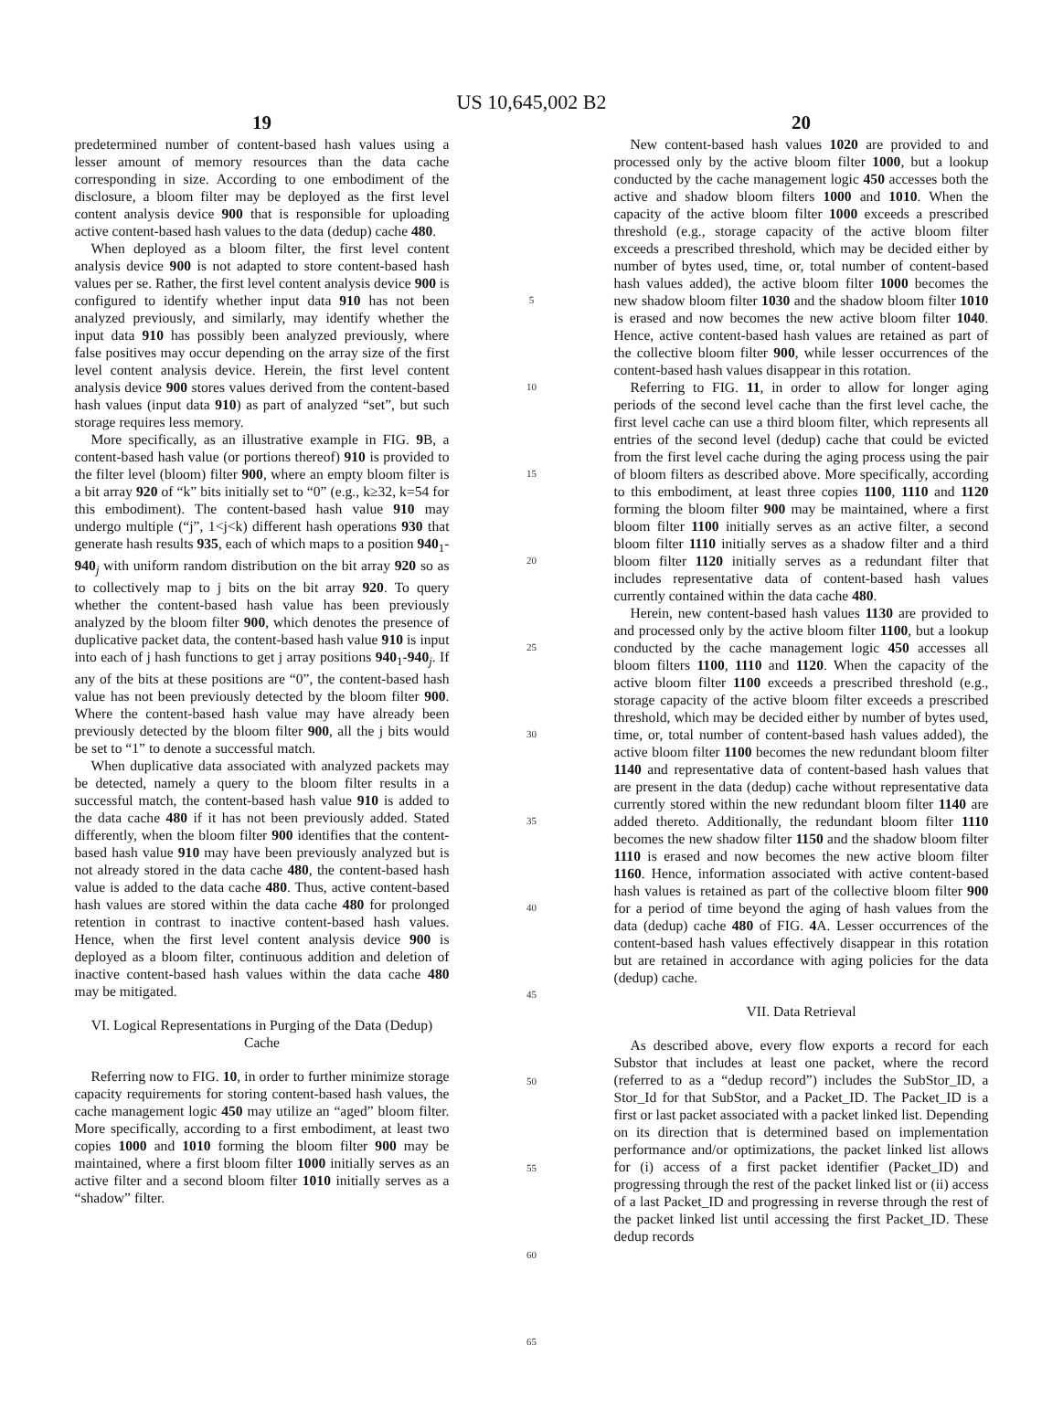US 10,645,002 B2
19
predetermined number of content-based hash values using a lesser amount of memory resources than the data cache corresponding in size. According to one embodiment of the disclosure, a bloom filter may be deployed as the first level content analysis device 900 that is responsible for uploading active content-based hash values to the data (dedup) cache 480.
When deployed as a bloom filter, the first level content analysis device 900 is not adapted to store content-based hash values per se. Rather, the first level content analysis device 900 is configured to identify whether input data 910 has not been analyzed previously, and similarly, may identify whether the input data 910 has possibly been analyzed previously, where false positives may occur depending on the array size of the first level content analysis device. Herein, the first level content analysis device 900 stores values derived from the content-based hash values (input data 910) as part of analyzed “set”, but such storage requires less memory.
More specifically, as an illustrative example in FIG. 9 B, a content-based hash value (or portions thereof) 910 is provided to the filter level (bloom) filter 900, where an empty bloom filter is a bit array 920 of “k” bits initially set to “0” (e.g., k≥32, k=54 for this embodiment). The content-based hash value 910 may undergo multiple (“j”, 1<j<k) different hash operations 930 that generate hash results 935, each of which maps to a position 940<sub>1</sub>-940<sub>j</sub> with uniform random distribution on the bit array 920 so as to collectively map to j bits on the bit array 920. To query whether the content-based hash value has been previously analyzed by the bloom filter 900, which denotes the presence of duplicative packet data, the content-based hash value 910 is input into each of j hash functions to get j array positions 940<sub>1</sub>-940<sub>j</sub>. If any of the bits at these positions are “0”, the content-based hash value has not been previously detected by the bloom filter 900. Where the content-based hash value may have already been previously detected by the bloom filter 900, all the j bits would be set to “1” to denote a successful match.
When duplicative data associated with analyzed packets may be detected, namely a query to the bloom filter results in a successful match, the content-based hash value 910 is added to the data cache 480 if it has not been previously added. Stated differently, when the bloom filter 900 identifies that the content-based hash value 910 may have been previously analyzed but is not already stored in the data cache 480, the content-based hash value is added to the data cache 480. Thus, active content-based hash values are stored within the data cache 480 for prolonged retention in contrast to inactive content-based hash values. Hence, when the first level content analysis device 900 is deployed as a bloom filter, continuous addition and deletion of inactive content-based hash values within the data cache 480 may be mitigated.
VI. Logical Representations in Purging of the Data (Dedup) Cache
Referring now to FIG. 10, in order to further minimize storage capacity requirements for storing content-based hash values, the cache management logic 450 may utilize an “aged” bloom filter. More specifically, according to a first embodiment, at least two copies 1000 and 1010 forming the bloom filter 900 may be maintained, where a first bloom filter 1000 initially serves as an active filter and a second bloom filter 1010 initially serves as a “shadow” filter.
5
10
15
20
25
30
35
40
45
50
55
60
65
20
New content-based hash values 1020 are provided to and processed only by the active bloom filter 1000, but a lookup conducted by the cache management logic 450 accesses both the active and shadow bloom filters 1000 and 1010. When the capacity of the active bloom filter 1000 exceeds a prescribed threshold (e.g., storage capacity of the active bloom filter exceeds a prescribed threshold, which may be decided either by number of bytes used, time, or, total number of content-based hash values added), the active bloom filter 1000 becomes the new shadow bloom filter 1030 and the shadow bloom filter 1010 is erased and now becomes the new active bloom filter 1040. Hence, active content-based hash values are retained as part of the collective bloom filter 900, while lesser occurrences of the content-based hash values disappear in this rotation.
Referring to FIG. 11, in order to allow for longer aging periods of the second level cache than the first level cache, the first level cache can use a third bloom filter, which represents all entries of the second level (dedup) cache that could be evicted from the first level cache during the aging process using the pair of bloom filters as described above. More specifically, according to this embodiment, at least three copies 1100, 1110 and 1120 forming the bloom filter 900 may be maintained, where a first bloom filter 1100 initially serves as an active filter, a second bloom filter 1110 initially serves as a shadow filter and a third bloom filter 1120 initially serves as a redundant filter that includes representative data of content-based hash values currently contained within the data cache 480.
Herein, new content-based hash values 1130 are provided to and processed only by the active bloom filter 1100, but a lookup conducted by the cache management logic 450 accesses all bloom filters 1100, 1110 and 1120. When the capacity of the active bloom filter 1100 exceeds a prescribed threshold (e.g., storage capacity of the active bloom filter exceeds a prescribed threshold, which may be decided either by number of bytes used, time, or, total number of content-based hash values added), the active bloom filter 1100 becomes the new redundant bloom filter 1140 and representative data of content-based hash values that are present in the data (dedup) cache without representative data currently stored within the new redundant bloom filter 1140 are added thereto. Additionally, the redundant bloom filter 1110 becomes the new shadow filter 1150 and the shadow bloom filter 1110 is erased and now becomes the new active bloom filter 1160. Hence, information associated with active content-based hash values is retained as part of the collective bloom filter 900 for a period of time beyond the aging of hash values from the data (dedup) cache 480 of FIG. 4 A. Lesser occurrences of the content-based hash values effectively disappear in this rotation but are retained in accordance with aging policies for the data (dedup) cache.
VII. Data Retrieval
As described above, every flow exports a record for each Substor that includes at least one packet, where the record (referred to as a “dedup record”) includes the SubStor_ID, a Stor_Id for that SubStor, and a Packet_ID. The Packet_ID is a first or last packet associated with a packet linked list. Depending on its direction that is determined based on implementation performance and/or optimizations, the packet linked list allows for (i) access of a first packet identifier (Packet_ID) and progressing through the rest of the packet linked list or (ii) access of a last Packet_ID and progressing in reverse through the rest of the packet linked list until accessing the first Packet_ID. These dedup records